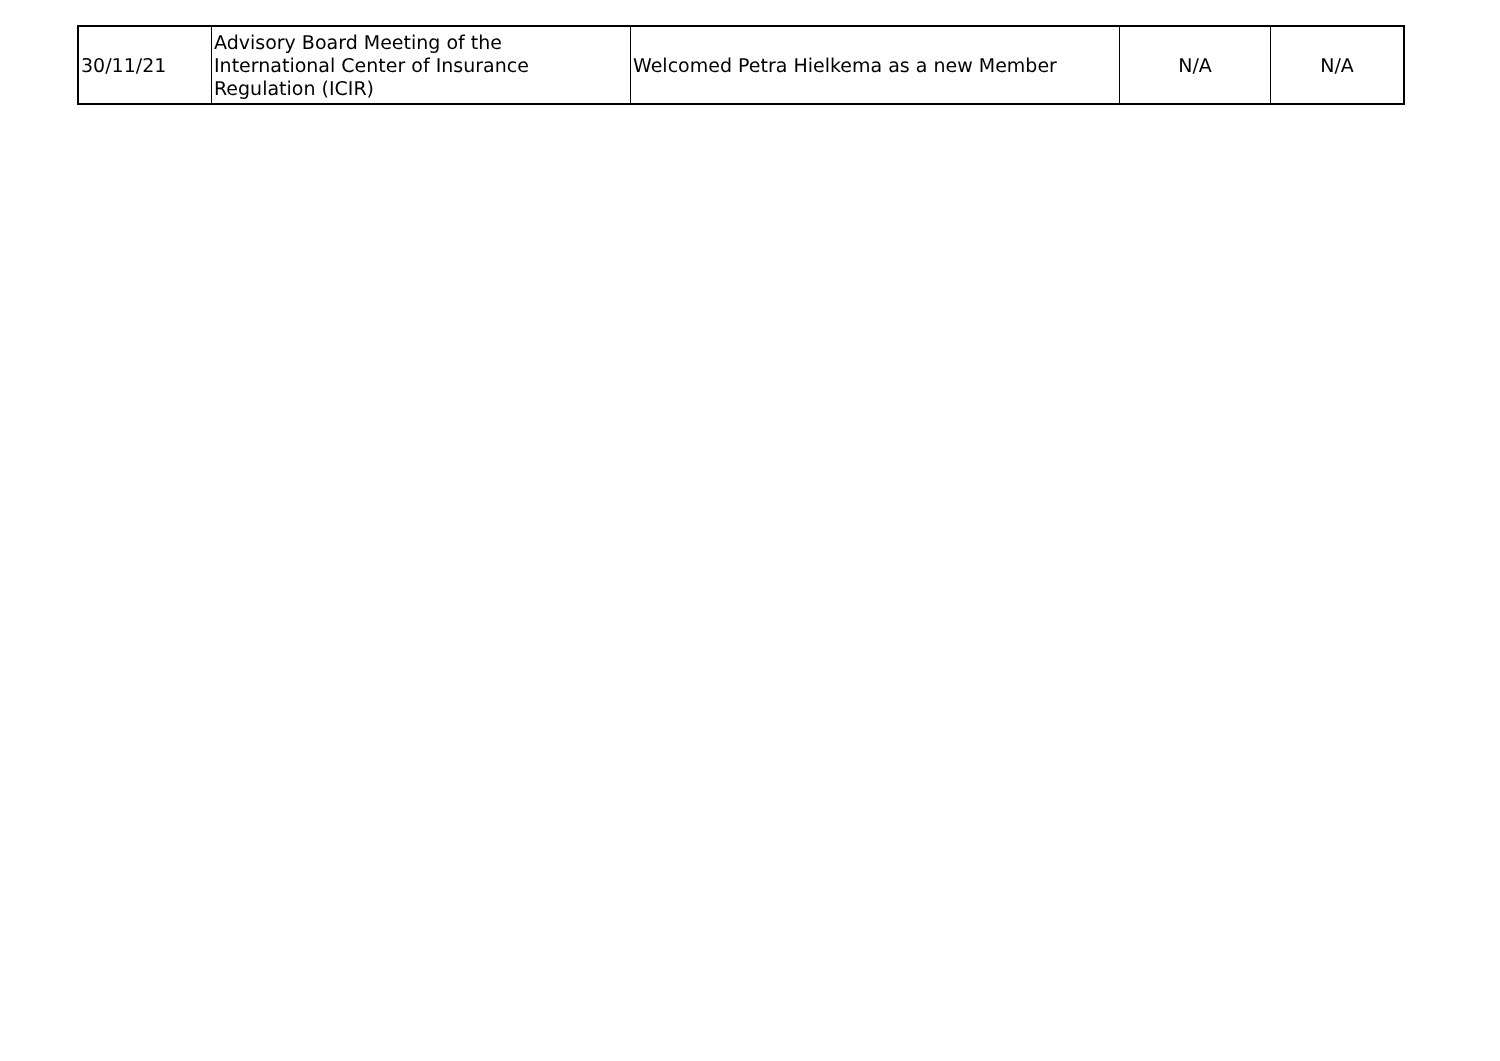| 30/11/21 | Advisory Board Meeting of the International Center of Insurance Regulation (ICIR) | Welcomed Petra Hielkema as a new Member | N/A | N/A |